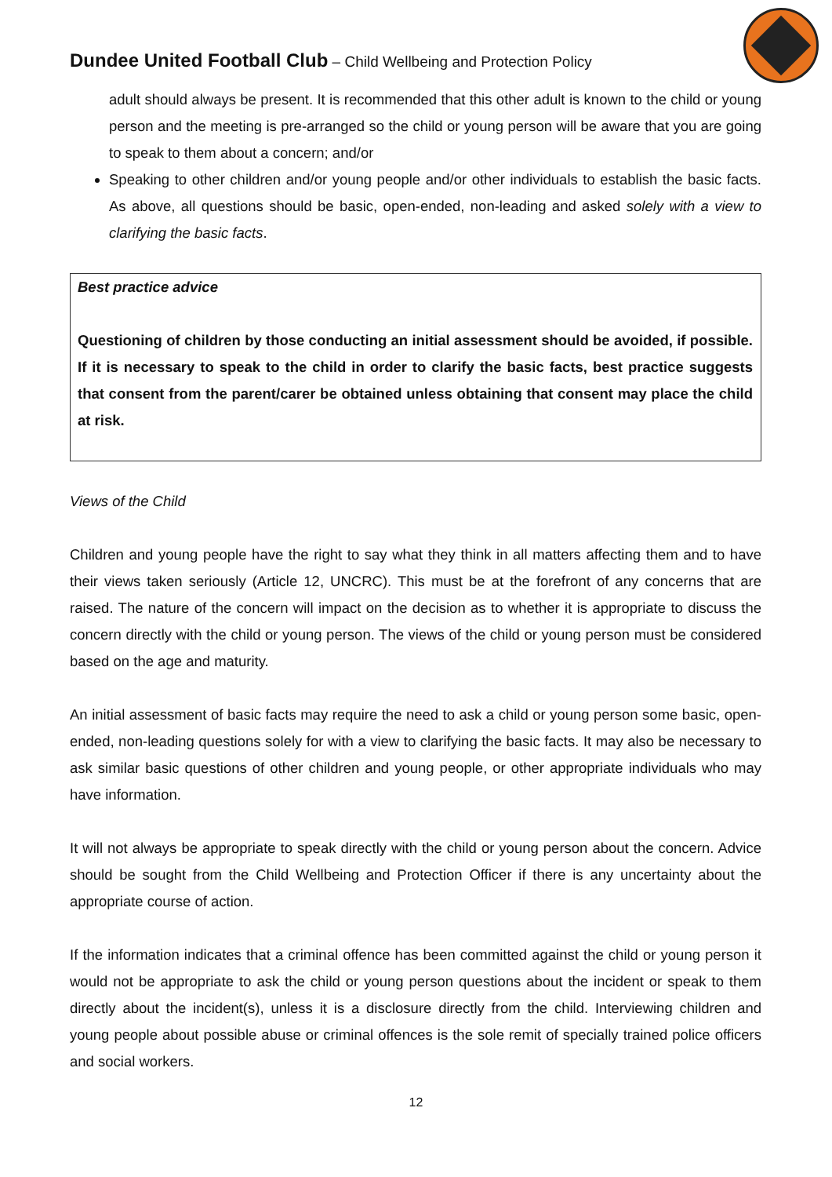Dundee United Football Club – Child Wellbeing and Protection Policy
adult should always be present. It is recommended that this other adult is known to the child or young person and the meeting is pre-arranged so the child or young person will be aware that you are going to speak to them about a concern; and/or
Speaking to other children and/or young people and/or other individuals to establish the basic facts. As above, all questions should be basic, open-ended, non-leading and asked solely with a view to clarifying the basic facts.
Best practice advice
Questioning of children by those conducting an initial assessment should be avoided, if possible. If it is necessary to speak to the child in order to clarify the basic facts, best practice suggests that consent from the parent/carer be obtained unless obtaining that consent may place the child at risk.
Views of the Child
Children and young people have the right to say what they think in all matters affecting them and to have their views taken seriously (Article 12, UNCRC). This must be at the forefront of any concerns that are raised. The nature of the concern will impact on the decision as to whether it is appropriate to discuss the concern directly with the child or young person. The views of the child or young person must be considered based on the age and maturity.
An initial assessment of basic facts may require the need to ask a child or young person some basic, open-ended, non-leading questions solely for with a view to clarifying the basic facts. It may also be necessary to ask similar basic questions of other children and young people, or other appropriate individuals who may have information.
It will not always be appropriate to speak directly with the child or young person about the concern. Advice should be sought from the Child Wellbeing and Protection Officer if there is any uncertainty about the appropriate course of action.
If the information indicates that a criminal offence has been committed against the child or young person it would not be appropriate to ask the child or young person questions about the incident or speak to them directly about the incident(s), unless it is a disclosure directly from the child. Interviewing children and young people about possible abuse or criminal offences is the sole remit of specially trained police officers and social workers.
12